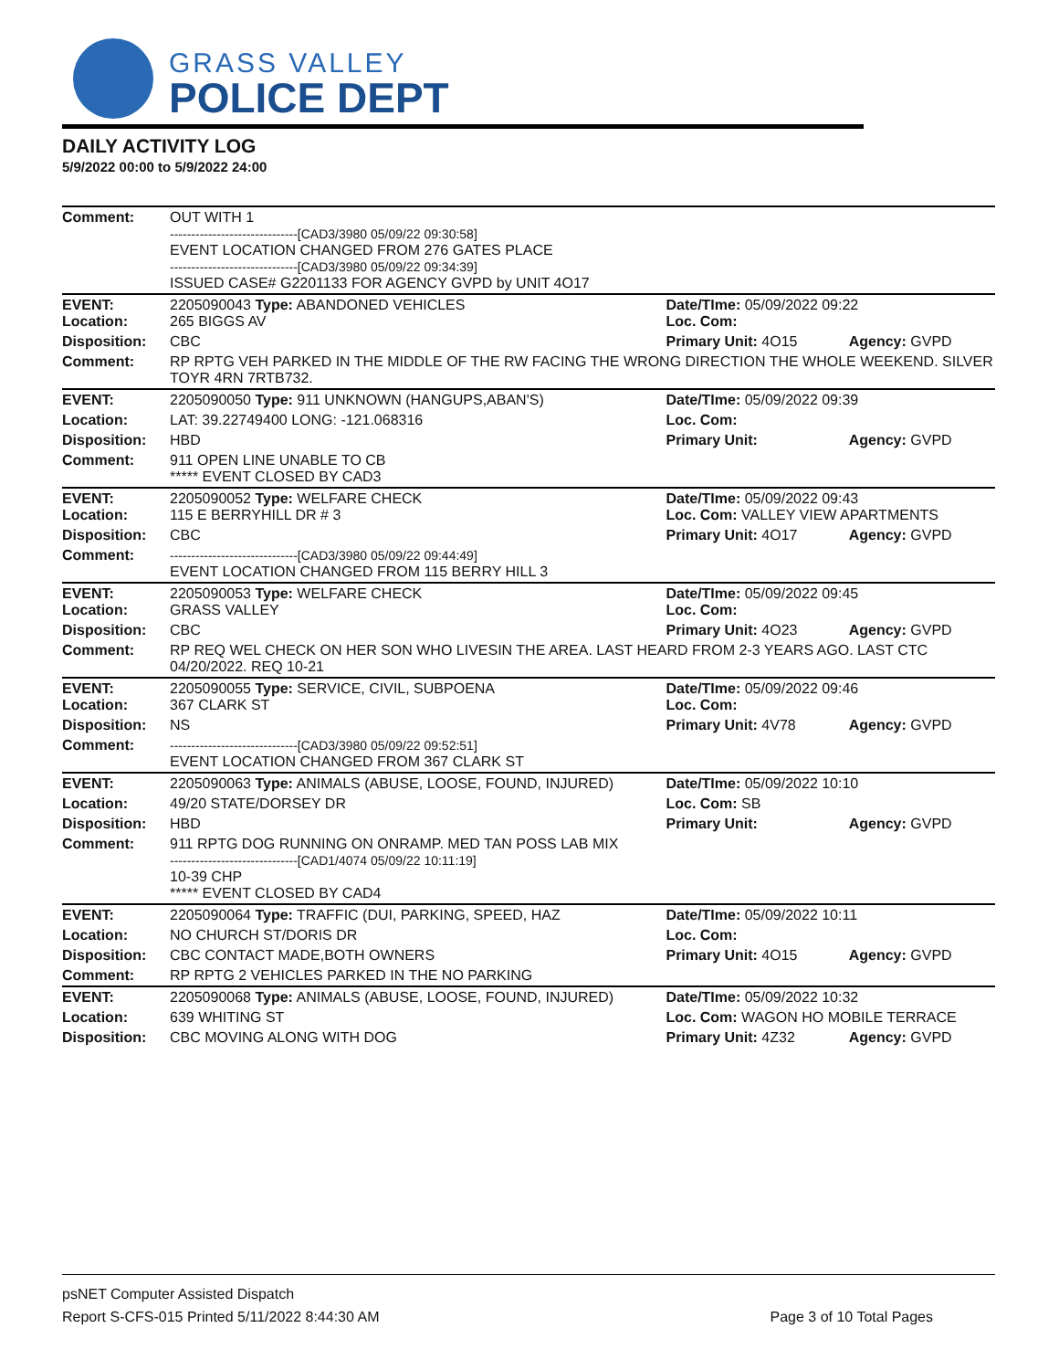GRASS VALLEY
POLICE DEPT
DAILY ACTIVITY LOG
5/9/2022 00:00 to 5/9/2022 24:00
| Comment: | OUT WITH 1 ------------------------------[CAD3/3980 05/09/22 09:30:58] EVENT LOCATION CHANGED FROM 276 GATES PLACE ------------------------------[CAD3/3980 05/09/22 09:34:39] ISSUED CASE# G2201133 FOR AGENCY GVPD by UNIT 4O17 | | |
| EVENT: Location: | 2205090043 Type: ABANDONED VEHICLES 265 BIGGS AV | Date/TIme: 05/09/2022 09:22 Loc. Com: | |
| Disposition: | CBC | Primary Unit: 4O15 | Agency: GVPD |
| Comment: | RP RPTG VEH PARKED IN THE MIDDLE OF THE RW FACING THE WRONG DIRECTION THE WHOLE WEEKEND. SILVER TOYR 4RN 7RTB732. | | |
| EVENT: | 2205090050 Type: 911 UNKNOWN (HANGUPS,ABAN'S) | Date/TIme: 05/09/2022 09:39 | |
| Location: | LAT: 39.22749400 LONG: -121.068316 | Loc. Com: | |
| Disposition: | HBD | Primary Unit: | Agency: GVPD |
| Comment: | 911 OPEN LINE UNABLE TO CB ***** EVENT CLOSED BY CAD3 | | |
| EVENT: Location: | 2205090052 Type: WELFARE CHECK 115 E BERRYHILL DR # 3 | Date/TIme: 05/09/2022 09:43 Loc. Com: VALLEY VIEW APARTMENTS | |
| Disposition: | CBC | Primary Unit: 4O17 | Agency: GVPD |
| Comment: | ------------------------------[CAD3/3980 05/09/22 09:44:49] EVENT LOCATION CHANGED FROM 115 BERRY HILL 3 | | |
| EVENT: Location: | 2205090053 Type: WELFARE CHECK GRASS VALLEY | Date/TIme: 05/09/2022 09:45 Loc. Com: | |
| Disposition: | CBC | Primary Unit: 4O23 | Agency: GVPD |
| Comment: | RP REQ WEL CHECK ON HER SON WHO LIVESIN THE AREA. LAST HEARD FROM 2-3 YEARS AGO. LAST CTC 04/20/2022. REQ 10-21 | | |
| EVENT: Location: | 2205090055 Type: SERVICE, CIVIL, SUBPOENA 367 CLARK ST | Date/TIme: 05/09/2022 09:46 Loc. Com: | |
| Disposition: | NS | Primary Unit: 4V78 | Agency: GVPD |
| Comment: | ------------------------------[CAD3/3980 05/09/22 09:52:51] EVENT LOCATION CHANGED FROM 367 CLARK ST | | |
| EVENT: | 2205090063 Type: ANIMALS (ABUSE, LOOSE, FOUND, INJURED) | Date/TIme: 05/09/2022 10:10 | |
| Location: | 49/20 STATE/DORSEY DR | Loc. Com: SB | |
| Disposition: | HBD | Primary Unit: | Agency: GVPD |
| Comment: | 911 RPTG DOG RUNNING ON ONRAMP. MED TAN POSS LAB MIX ------------------------------[CAD1/4074 05/09/22 10:11:19] 10-39 CHP ***** EVENT CLOSED BY CAD4 | | |
| EVENT: | 2205090064 Type: TRAFFIC (DUI, PARKING, SPEED, HAZ | Date/TIme: 05/09/2022 10:11 | |
| Location: | NO CHURCH ST/DORIS DR | Loc. Com: | |
| Disposition: | CBC CONTACT MADE,BOTH OWNERS | Primary Unit: 4O15 | Agency: GVPD |
| Comment: | RP RPTG 2 VEHICLES PARKED IN THE NO PARKING | | |
| EVENT: | 2205090068 Type: ANIMALS (ABUSE, LOOSE, FOUND, INJURED) | Date/TIme: 05/09/2022 10:32 | |
| Location: | 639 WHITING ST | Loc. Com: WAGON HO MOBILE TERRACE | |
| Disposition: | CBC MOVING ALONG WITH DOG | Primary Unit: 4Z32 | Agency: GVPD |
psNET Computer Assisted Dispatch
Report S-CFS-015 Printed 5/11/2022 8:44:30 AM Page 3 of 10 Total Pages